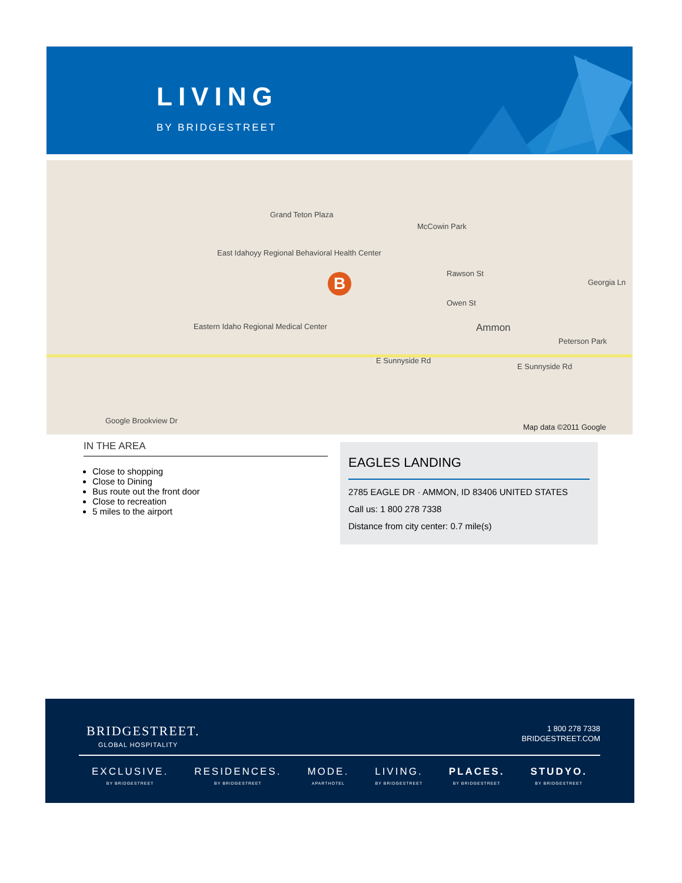LIVING
BY BRIDGESTREET
B
Grand Teton Plaza
East Idahoyy Regional Behavioral Health Center
Eastern Idaho Regional Medical Center
McCowin Park
Rawson St
Owen St
Ammon
E Sunnyside Rd
E Sunnyside Rd
Peterson Park
Georgia Ln
Google Brookview Dr
Map data ©2011 Google
IN THE AREA
Close to shopping
Close to Dining
Bus route out the front door
Close to recreation
5 miles to the airport
EAGLES LANDING
2785 EAGLE DR · AMMON, ID 83406 UNITED STATES
Call us: 1 800 278 7338
Distance from city center: 0.7 mile(s)
BRIDGESTREET.
GLOBAL HOSPITALITY
1 800 278 7338
BRIDGESTREET.COM
EXCLUSIVE.
BY BRIDGESTREET
RESIDENCES.
BY BRIDGESTREET
MODE.
APARTHOTEL
LIVING.
BY BRIDGESTREET
PLACES.
BY BRIDGESTREET
STUDYO.
BY BRIDGESTREET